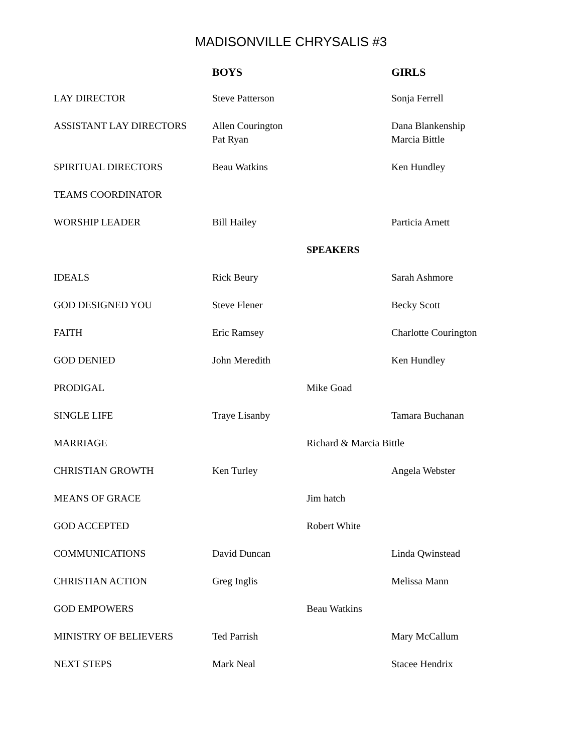MADISONVILLE CHRYSALIS #3
| | BOYS | | GIRLS |
| --- | --- | --- | --- |
| LAY DIRECTOR | Steve Patterson | | Sonja Ferrell |
| ASSISTANT LAY DIRECTORS | Allen Courington Pat Ryan | | Dana Blankenship Marcia Bittle |
| SPIRITUAL DIRECTORS | Beau Watkins | | Ken Hundley |
| TEAMS COORDINATOR | | | |
| WORSHIP LEADER | Bill Hailey | | Particia Arnett |
| | | SPEAKERS | |
| IDEALS | Rick Beury | | Sarah Ashmore |
| GOD DESIGNED YOU | Steve Flener | | Becky Scott |
| FAITH | Eric Ramsey | | Charlotte Courington |
| GOD DENIED | John Meredith | | Ken Hundley |
| PRODIGAL | | Mike Goad | |
| SINGLE LIFE | Traye Lisanby | | Tamara Buchanan |
| MARRIAGE | | Richard & Marcia Bittle | |
| CHRISTIAN GROWTH | Ken Turley | | Angela Webster |
| MEANS OF GRACE | | Jim hatch | |
| GOD ACCEPTED | | Robert White | |
| COMMUNICATIONS | David Duncan | | Linda Qwinstead |
| CHRISTIAN ACTION | Greg Inglis | | Melissa Mann |
| GOD EMPOWERS | | Beau Watkins | |
| MINISTRY OF BELIEVERS | Ted Parrish | | Mary McCallum |
| NEXT STEPS | Mark Neal | | Stacee Hendrix |